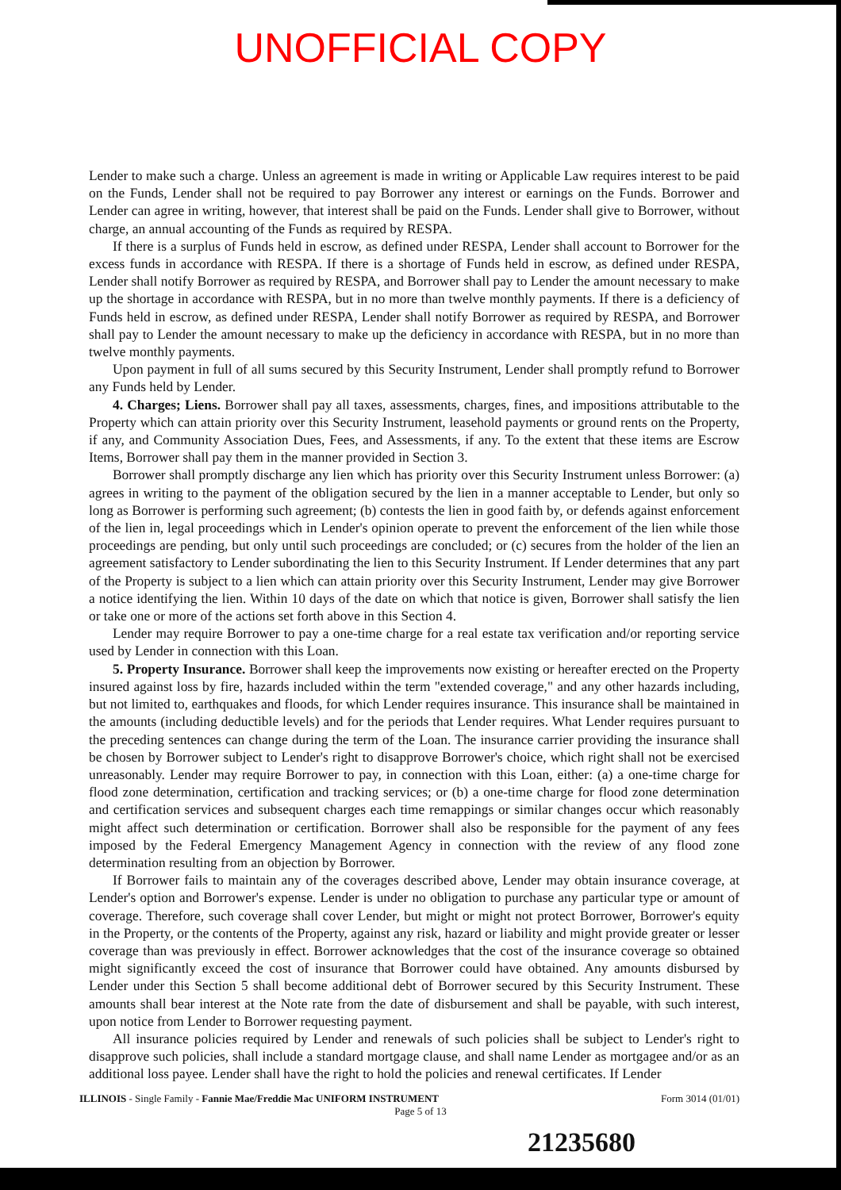UNOFFICIAL COPY
Lender to make such a charge. Unless an agreement is made in writing or Applicable Law requires interest to be paid on the Funds, Lender shall not be required to pay Borrower any interest or earnings on the Funds. Borrower and Lender can agree in writing, however, that interest shall be paid on the Funds. Lender shall give to Borrower, without charge, an annual accounting of the Funds as required by RESPA.
If there is a surplus of Funds held in escrow, as defined under RESPA, Lender shall account to Borrower for the excess funds in accordance with RESPA. If there is a shortage of Funds held in escrow, as defined under RESPA, Lender shall notify Borrower as required by RESPA, and Borrower shall pay to Lender the amount necessary to make up the shortage in accordance with RESPA, but in no more than twelve monthly payments. If there is a deficiency of Funds held in escrow, as defined under RESPA, Lender shall notify Borrower as required by RESPA, and Borrower shall pay to Lender the amount necessary to make up the deficiency in accordance with RESPA, but in no more than twelve monthly payments.
Upon payment in full of all sums secured by this Security Instrument, Lender shall promptly refund to Borrower any Funds held by Lender.
4. Charges; Liens. Borrower shall pay all taxes, assessments, charges, fines, and impositions attributable to the Property which can attain priority over this Security Instrument, leasehold payments or ground rents on the Property, if any, and Community Association Dues, Fees, and Assessments, if any. To the extent that these items are Escrow Items, Borrower shall pay them in the manner provided in Section 3.
Borrower shall promptly discharge any lien which has priority over this Security Instrument unless Borrower: (a) agrees in writing to the payment of the obligation secured by the lien in a manner acceptable to Lender, but only so long as Borrower is performing such agreement; (b) contests the lien in good faith by, or defends against enforcement of the lien in, legal proceedings which in Lender's opinion operate to prevent the enforcement of the lien while those proceedings are pending, but only until such proceedings are concluded; or (c) secures from the holder of the lien an agreement satisfactory to Lender subordinating the lien to this Security Instrument. If Lender determines that any part of the Property is subject to a lien which can attain priority over this Security Instrument, Lender may give Borrower a notice identifying the lien. Within 10 days of the date on which that notice is given, Borrower shall satisfy the lien or take one or more of the actions set forth above in this Section 4.
Lender may require Borrower to pay a one-time charge for a real estate tax verification and/or reporting service used by Lender in connection with this Loan.
5. Property Insurance. Borrower shall keep the improvements now existing or hereafter erected on the Property insured against loss by fire, hazards included within the term "extended coverage," and any other hazards including, but not limited to, earthquakes and floods, for which Lender requires insurance. This insurance shall be maintained in the amounts (including deductible levels) and for the periods that Lender requires. What Lender requires pursuant to the preceding sentences can change during the term of the Loan. The insurance carrier providing the insurance shall be chosen by Borrower subject to Lender's right to disapprove Borrower's choice, which right shall not be exercised unreasonably. Lender may require Borrower to pay, in connection with this Loan, either: (a) a one-time charge for flood zone determination, certification and tracking services; or (b) a one-time charge for flood zone determination and certification services and subsequent charges each time remappings or similar changes occur which reasonably might affect such determination or certification. Borrower shall also be responsible for the payment of any fees imposed by the Federal Emergency Management Agency in connection with the review of any flood zone determination resulting from an objection by Borrower.
If Borrower fails to maintain any of the coverages described above, Lender may obtain insurance coverage, at Lender's option and Borrower's expense. Lender is under no obligation to purchase any particular type or amount of coverage. Therefore, such coverage shall cover Lender, but might or might not protect Borrower, Borrower's equity in the Property, or the contents of the Property, against any risk, hazard or liability and might provide greater or lesser coverage than was previously in effect. Borrower acknowledges that the cost of the insurance coverage so obtained might significantly exceed the cost of insurance that Borrower could have obtained. Any amounts disbursed by Lender under this Section 5 shall become additional debt of Borrower secured by this Security Instrument. These amounts shall bear interest at the Note rate from the date of disbursement and shall be payable, with such interest, upon notice from Lender to Borrower requesting payment.
All insurance policies required by Lender and renewals of such policies shall be subject to Lender's right to disapprove such policies, shall include a standard mortgage clause, and shall name Lender as mortgagee and/or as an additional loss payee. Lender shall have the right to hold the policies and renewal certificates. If Lender
ILLINOIS - Single Family - Fannie Mae/Freddie Mac UNIFORM INSTRUMENT Form 3014 (01/01)
Page 5 of 13
21235680